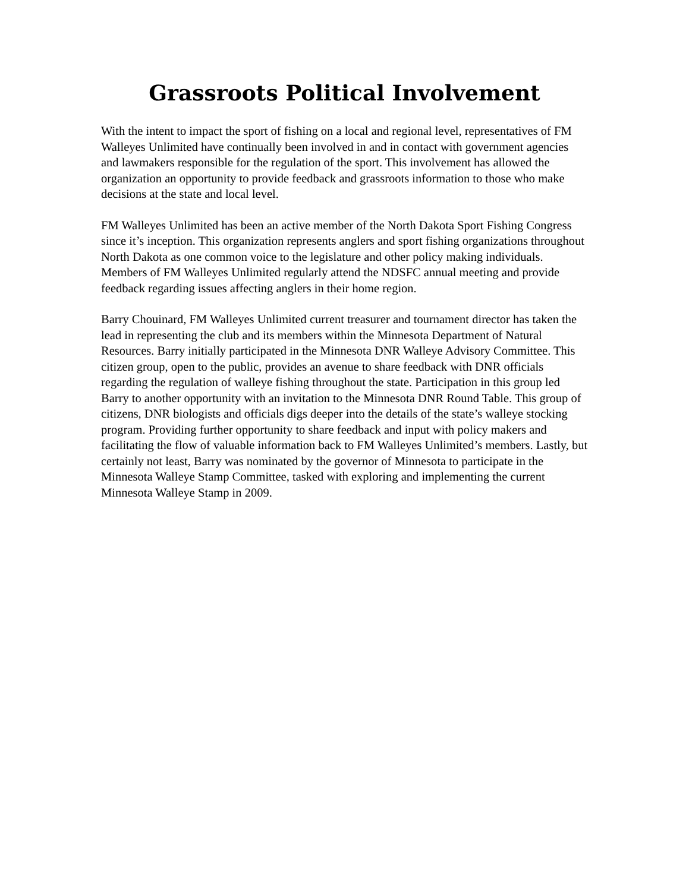Grassroots Political Involvement
With the intent to impact the sport of fishing on a local and regional level, representatives of FM Walleyes Unlimited have continually been involved in and in contact with government agencies and lawmakers responsible for the regulation of the sport. This involvement has allowed the organization an opportunity to provide feedback and grassroots information to those who make decisions at the state and local level.
FM Walleyes Unlimited has been an active member of the North Dakota Sport Fishing Congress since it’s inception. This organization represents anglers and sport fishing organizations throughout North Dakota as one common voice to the legislature and other policy making individuals. Members of FM Walleyes Unlimited regularly attend the NDSFC annual meeting and provide feedback regarding issues affecting anglers in their home region.
Barry Chouinard, FM Walleyes Unlimited current treasurer and tournament director has taken the lead in representing the club and its members within the Minnesota Department of Natural Resources. Barry initially participated in the Minnesota DNR Walleye Advisory Committee. This citizen group, open to the public, provides an avenue to share feedback with DNR officials regarding the regulation of walleye fishing throughout the state. Participation in this group led Barry to another opportunity with an invitation to the Minnesota DNR Round Table. This group of citizens, DNR biologists and officials digs deeper into the details of the state’s walleye stocking program. Providing further opportunity to share feedback and input with policy makers and facilitating the flow of valuable information back to FM Walleyes Unlimited’s members. Lastly, but certainly not least, Barry was nominated by the governor of Minnesota to participate in the Minnesota Walleye Stamp Committee, tasked with exploring and implementing the current Minnesota Walleye Stamp in 2009.